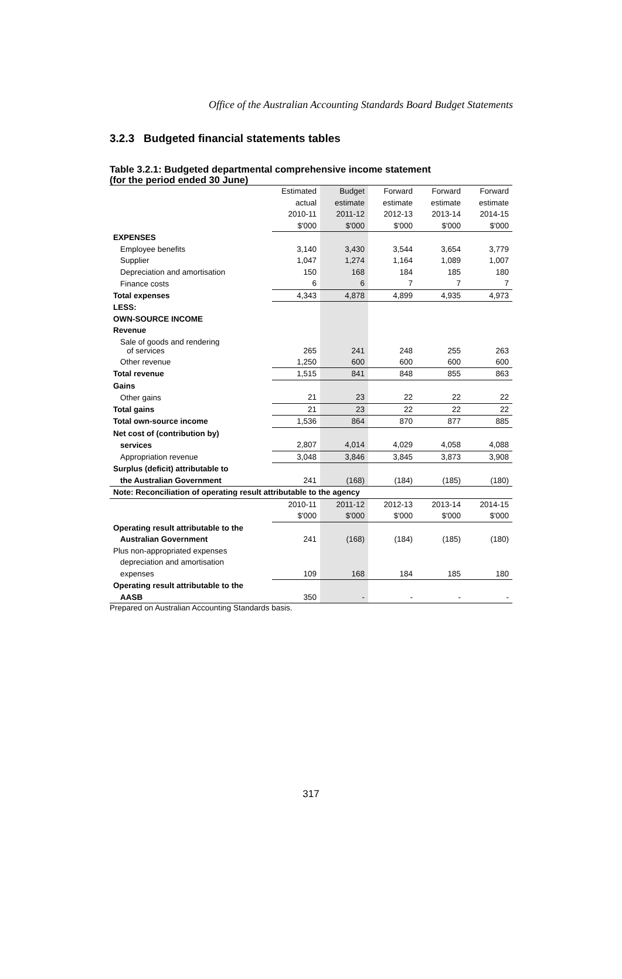Office of the Australian Accounting Standards Board Budget Statements
3.2.3 Budgeted financial statements tables
Table 3.2.1: Budgeted departmental comprehensive income statement
(for the period ended 30 June)
| | Estimated | Budget | Forward | Forward | Forward |
| --- | --- | --- | --- | --- | --- |
| | actual | estimate | estimate | estimate | estimate |
| | 2010-11 | 2011-12 | 2012-13 | 2013-14 | 2014-15 |
| | $'000 | $'000 | $'000 | $'000 | $'000 |
| EXPENSES | | | | | |
| Employee benefits | 3,140 | 3,430 | 3,544 | 3,654 | 3,779 |
| Supplier | 1,047 | 1,274 | 1,164 | 1,089 | 1,007 |
| Depreciation and amortisation | 150 | 168 | 184 | 185 | 180 |
| Finance costs | 6 | 6 | 7 | 7 | 7 |
| Total expenses | 4,343 | 4,878 | 4,899 | 4,935 | 4,973 |
| LESS: | | | | | |
| OWN-SOURCE INCOME | | | | | |
| Revenue | | | | | |
| Sale of goods and rendering of services | 265 | 241 | 248 | 255 | 263 |
| Other revenue | 1,250 | 600 | 600 | 600 | 600 |
| Total revenue | 1,515 | 841 | 848 | 855 | 863 |
| Gains | | | | | |
| Other gains | 21 | 23 | 22 | 22 | 22 |
| Total gains | 21 | 23 | 22 | 22 | 22 |
| Total own-source income | 1,536 | 864 | 870 | 877 | 885 |
| Net cost of (contribution by) | | | | | |
| services | 2,807 | 4,014 | 4,029 | 4,058 | 4,088 |
| Appropriation revenue | 3,048 | 3,846 | 3,845 | 3,873 | 3,908 |
| Surplus (deficit) attributable to | | | | | |
| the Australian Government | 241 | (168) | (184) | (185) | (180) |
| Note: Reconciliation of operating result attributable to the agency | | | | | |
| | 2010-11 | 2011-12 | 2012-13 | 2013-14 | 2014-15 |
| | $'000 | $'000 | $'000 | $'000 | $'000 |
| Operating result attributable to the | | | | | |
| Australian Government | 241 | (168) | (184) | (185) | (180) |
| Plus non-appropriated expenses | | | | | |
| depreciation and amortisation | | | | | |
| expenses | 109 | 168 | 184 | 185 | 180 |
| Operating result attributable to the | | | | | |
| AASB | 350 | - | - | - | - |
Prepared on Australian Accounting Standards basis.
317